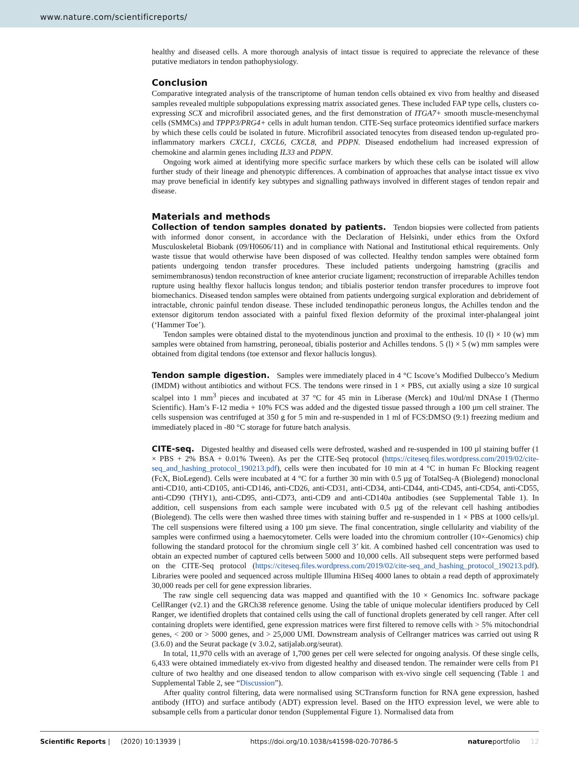www.nature.com/scientificreports/
healthy and diseased cells. A more thorough analysis of intact tissue is required to appreciate the relevance of these putative mediators in tendon pathophysiology.
Conclusion
Comparative integrated analysis of the transcriptome of human tendon cells obtained ex vivo from healthy and diseased samples revealed multiple subpopulations expressing matrix associated genes. These included FAP type cells, clusters co-expressing SCX and microfibril associated genes, and the first demonstration of ITGA7+ smooth muscle-mesenchymal cells (SMMCs) and TPPP3/PRG4+ cells in adult human tendon. CITE-Seq surface proteomics identified surface markers by which these cells could be isolated in future. Microfibril associated tenocytes from diseased tendon up-regulated pro-inflammatory markers CXCL1, CXCL6, CXCL8, and PDPN. Diseased endothelium had increased expression of chemokine and alarmin genes including IL33 and PDPN.
Ongoing work aimed at identifying more specific surface markers by which these cells can be isolated will allow further study of their lineage and phenotypic differences. A combination of approaches that analyse intact tissue ex vivo may prove beneficial in identify key subtypes and signalling pathways involved in different stages of tendon repair and disease.
Materials and methods
Collection of tendon samples donated by patients. Tendon biopsies were collected from patients with informed donor consent, in accordance with the Declaration of Helsinki, under ethics from the Oxford Musculoskeletal Biobank (09/H0606/11) and in compliance with National and Institutional ethical requirements. Only waste tissue that would otherwise have been disposed of was collected. Healthy tendon samples were obtained form patients undergoing tendon transfer procedures. These included patients undergoing hamstring (gracilis and semimembranosus) tendon reconstruction of knee anterior cruciate ligament; reconstruction of irreparable Achilles tendon rupture using healthy flexor hallucis longus tendon; and tibialis posterior tendon transfer procedures to improve foot biomechanics. Diseased tendon samples were obtained from patients undergoing surgical exploration and debridement of intractable, chronic painful tendon disease. These included tendinopathic peroneus longus, the Achilles tendon and the extensor digitorum tendon associated with a painful fixed flexion deformity of the proximal inter-phalangeal joint (‘Hammer Toe’).
Tendon samples were obtained distal to the myotendinous junction and proximal to the enthesis. 10 (l) × 10 (w) mm samples were obtained from hamstring, peroneoal, tibialis posterior and Achilles tendons. 5 (l) × 5 (w) mm samples were obtained from digital tendons (toe extensor and flexor hallucis longus).
Tendon sample digestion. Samples were immediately placed in 4 °C Iscove’s Modified Dulbecco’s Medium (IMDM) without antibiotics and without FCS. The tendons were rinsed in 1 × PBS, cut axially using a size 10 surgical scalpel into 1 mm<sup>3</sup> pieces and incubated at 37 °C for 45 min in Liberase (Merck) and 10ul/ml DNAse I (Thermo Scientific). Ham’s F-12 media + 10% FCS was added and the digested tissue passed through a 100 µm cell strainer. The cells suspension was centrifuged at 350 g for 5 min and re-suspended in 1 ml of FCS:DMSO (9:1) freezing medium and immediately placed in -80 °C storage for future batch analysis.
CITE-seq. Digested healthy and diseased cells were defrosted, washed and re-suspended in 100 µl staining buffer (1 × PBS + 2% BSA + 0.01% Tween). As per the CITE-Seq protocol (https://citeseq.files.wordpress.com/2019/02/cite-seq_and_hashing_protocol_190213.pdf), cells were then incubated for 10 min at 4 °C in human Fc Blocking reagent (FcX, BioLegend). Cells were incubated at 4 °C for a further 30 min with 0.5 µg of TotalSeq-A (Biolegend) monoclonal anti-CD10, anti-CD105, anti-CD146, anti-CD26, anti-CD31, anti-CD34, anti-CD44, anti-CD45, anti-CD54, anti-CD55, anti-CD90 (THY1), anti-CD95, anti-CD73, anti-CD9 and anti-CD140a antibodies (see Supplemental Table 1). In addition, cell suspensions from each sample were incubated with 0.5 µg of the relevant cell hashing antibodies (Biolegend). The cells were then washed three times with staining buffer and re-suspended in 1 × PBS at 1000 cells/µl. The cell suspensions were filtered using a 100 µm sieve. The final concentration, single cellularity and viability of the samples were confirmed using a haemocytometer. Cells were loaded into the chromium controller (10×-Genomics) chip following the standard protocol for the chromium single cell 3’ kit. A combined hashed cell concentration was used to obtain an expected number of captured cells between 5000 and 10,000 cells. All subsequent steps were performed based on the CITE-Seq protocol (https://citeseq.files.wordpress.com/2019/02/cite-seq_and_hashing_protocol_190213.pdf). Libraries were pooled and sequenced across multiple Illumina HiSeq 4000 lanes to obtain a read depth of approximately 30,000 reads per cell for gene expression libraries.
The raw single cell sequencing data was mapped and quantified with the 10 × Genomics Inc. software package CellRanger (v2.1) and the GRCh38 reference genome. Using the table of unique molecular identifiers produced by Cell Ranger, we identified droplets that contained cells using the call of functional droplets generated by cell ranger. After cell containing droplets were identified, gene expression matrices were first filtered to remove cells with > 5% mitochondrial genes, < 200 or > 5000 genes, and > 25,000 UMI. Downstream analysis of Cellranger matrices was carried out using R (3.6.0) and the Seurat package (v 3.0.2, satijalab.org/seurat).
In total, 11,970 cells with an average of 1,700 genes per cell were selected for ongoing analysis. Of these single cells, 6,433 were obtained immediately ex-vivo from digested healthy and diseased tendon. The remainder were cells from P1 culture of two healthy and one diseased tendon to allow comparison with ex-vivo single cell sequencing (Table 1 and Supplemental Table 2, see “Discussion”).
After quality control filtering, data were normalised using SCTransform function for RNA gene expression, hashed antibody (HTO) and surface antibody (ADT) expression level. Based on the HTO expression level, we were able to subsample cells from a particular donor tendon (Supplemental Figure 1). Normalised data from
Scientific Reports | (2020) 10:13939 | https://doi.org/10.1038/s41598-020-70786-5 natureportfolio 12